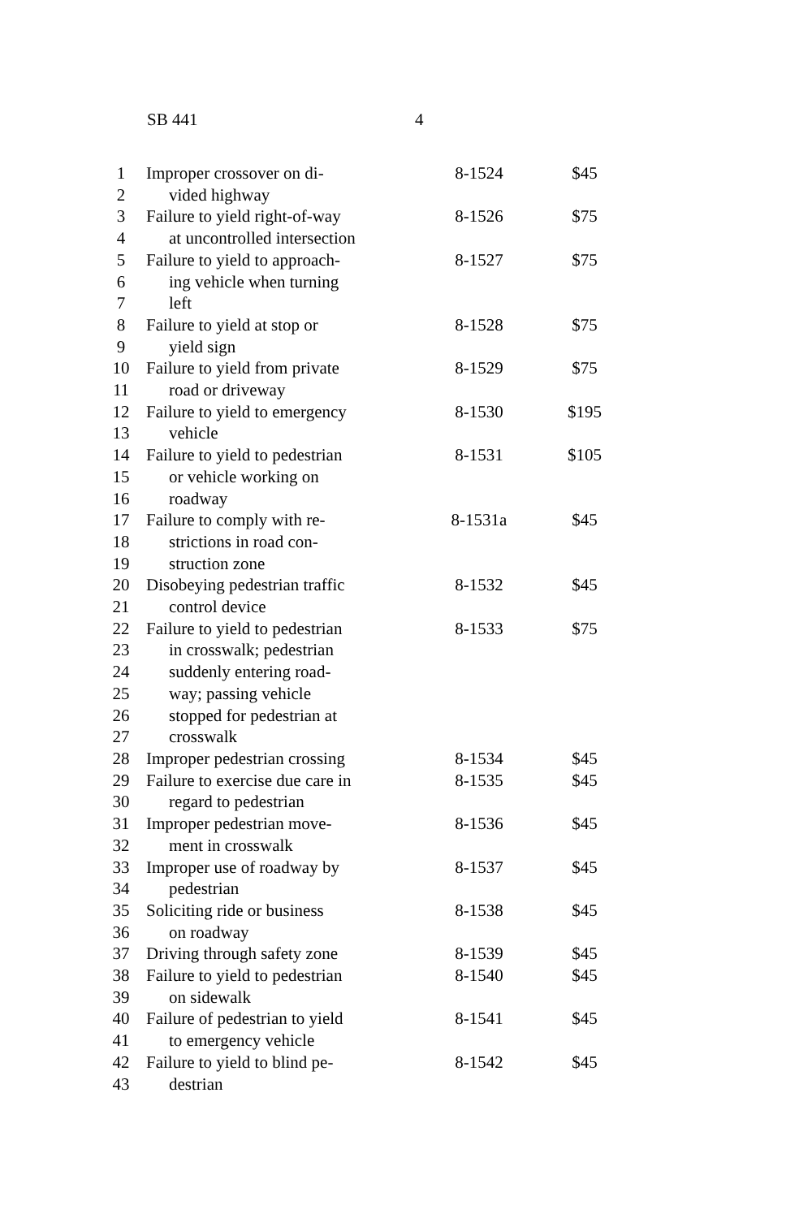SB 441 4
| 1 | Improper crossover on di- | 8-1524 | $45 |
| 2 | vided highway | | |
| 3 | Failure to yield right-of-way | 8-1526 | $75 |
| 4 | at uncontrolled intersection | | |
| 5 | Failure to yield to approach- | 8-1527 | $75 |
| 6 | ing vehicle when turning | | |
| 7 | left | | |
| 8 | Failure to yield at stop or | 8-1528 | $75 |
| 9 | yield sign | | |
| 10 | Failure to yield from private | 8-1529 | $75 |
| 11 | road or driveway | | |
| 12 | Failure to yield to emergency | 8-1530 | $195 |
| 13 | vehicle | | |
| 14 | Failure to yield to pedestrian | 8-1531 | $105 |
| 15 | or vehicle working on | | |
| 16 | roadway | | |
| 17 | Failure to comply with re- | 8-1531a | $45 |
| 18 | strictions in road con- | | |
| 19 | struction zone | | |
| 20 | Disobeying pedestrian traffic | 8-1532 | $45 |
| 21 | control device | | |
| 22 | Failure to yield to pedestrian | 8-1533 | $75 |
| 23 | in crosswalk; pedestrian | | |
| 24 | suddenly entering road- | | |
| 25 | way; passing vehicle | | |
| 26 | stopped for pedestrian at | | |
| 27 | crosswalk | | |
| 28 | Improper pedestrian crossing | 8-1534 | $45 |
| 29 | Failure to exercise due care in | 8-1535 | $45 |
| 30 | regard to pedestrian | | |
| 31 | Improper pedestrian move- | 8-1536 | $45 |
| 32 | ment in crosswalk | | |
| 33 | Improper use of roadway by | 8-1537 | $45 |
| 34 | pedestrian | | |
| 35 | Soliciting ride or business | 8-1538 | $45 |
| 36 | on roadway | | |
| 37 | Driving through safety zone | 8-1539 | $45 |
| 38 | Failure to yield to pedestrian | 8-1540 | $45 |
| 39 | on sidewalk | | |
| 40 | Failure of pedestrian to yield | 8-1541 | $45 |
| 41 | to emergency vehicle | | |
| 42 | Failure to yield to blind pe- | 8-1542 | $45 |
| 43 | destrian | | |